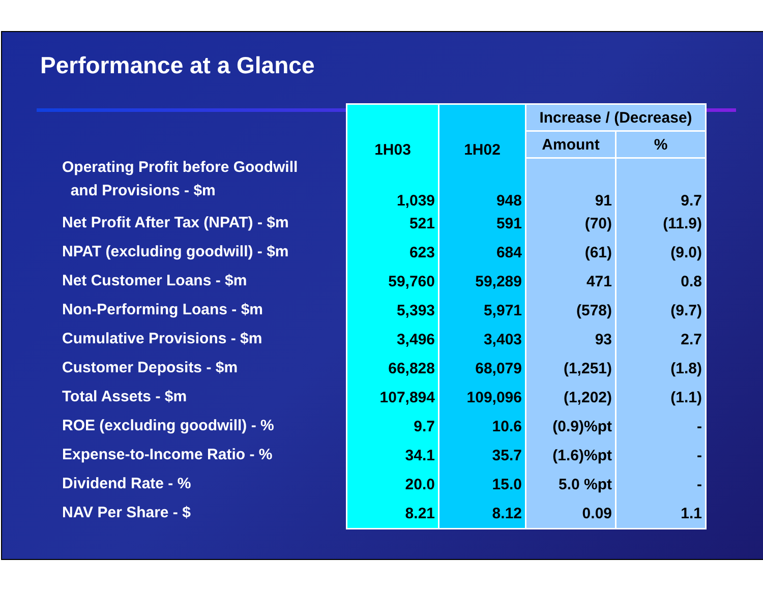Performance at a Glance
Operating Profit before Goodwill
and Provisions - $m
Net Profit After Tax (NPAT) - $m
NPAT (excluding goodwill) - $m
Net Customer Loans - $m
Non-Performing Loans - $m
Cumulative Provisions - $m
Customer Deposits - $m
Total Assets - $m
ROE (excluding goodwill) - %
Expense-to-Income Ratio - %
Dividend Rate - %
NAV Per Share - $
| 1H03 | 1H02 | Increase / (Decrease) | |
| --- | --- | --- | --- |
| | | Amount | % |
| 1,039 | 948 | 91 | 9.7 |
| 521 | 591 | (70) | (11.9) |
| 623 | 684 | (61) | (9.0) |
| 59,760 | 59,289 | 471 | 0.8 |
| 5,393 | 5,971 | (578) | (9.7) |
| 3,496 | 3,403 | 93 | 2.7 |
| 66,828 | 68,079 | (1,251) | (1.8) |
| 107,894 | 109,096 | (1,202) | (1.1) |
| 9.7 | 10.6 | (0.9)%pt | - |
| 34.1 | 35.7 | (1.6)%pt | - |
| 20.0 | 15.0 | 5.0 %pt | - |
| 8.21 | 8.12 | 0.09 | 1.1 |